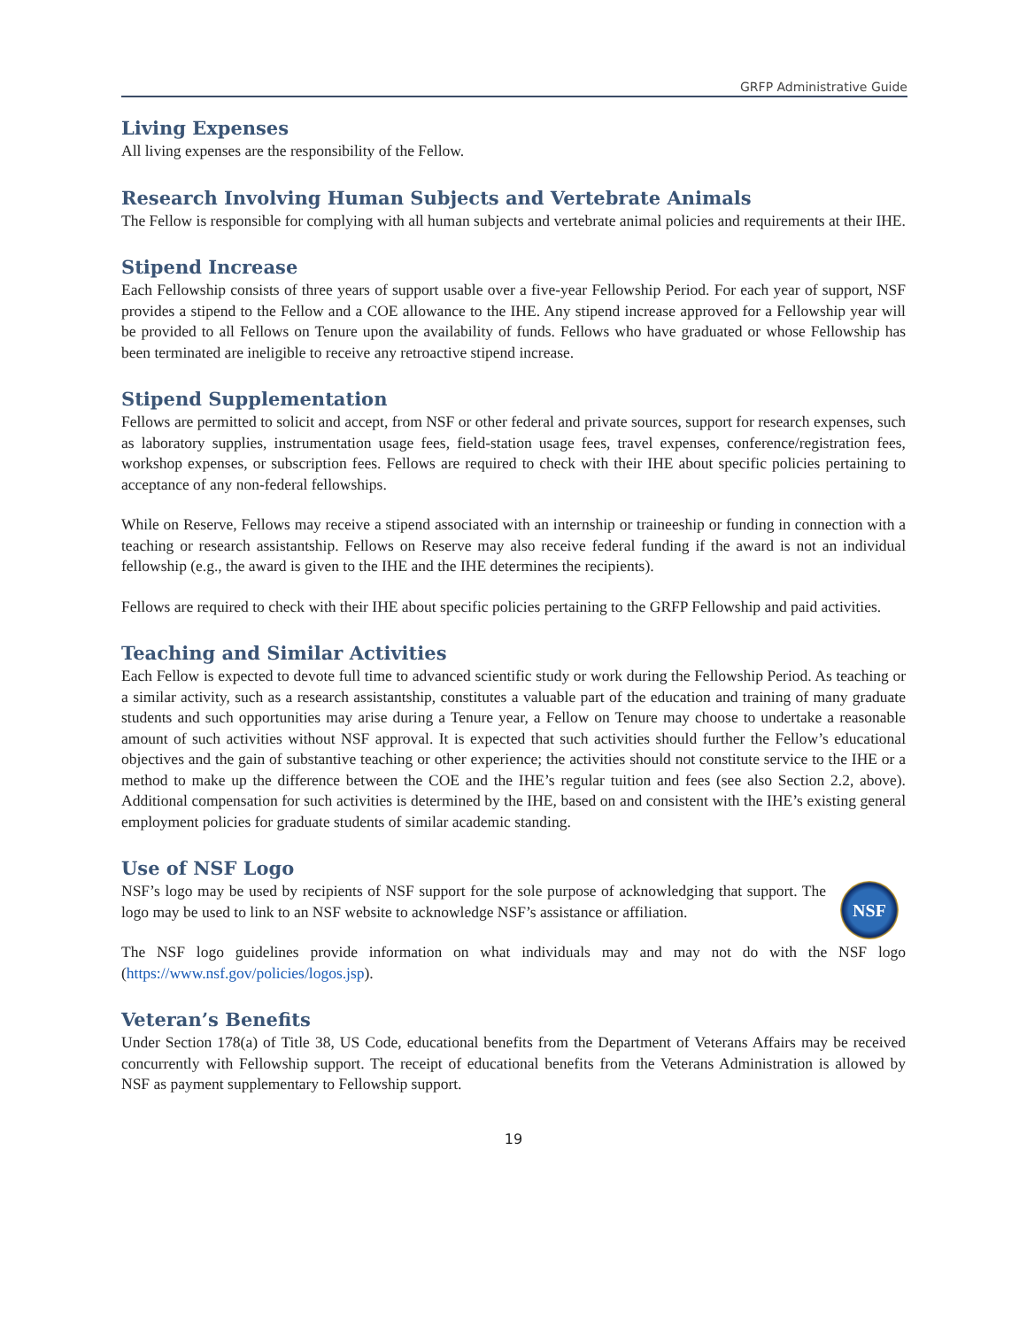GRFP Administrative Guide
Living Expenses
All living expenses are the responsibility of the Fellow.
Research Involving Human Subjects and Vertebrate Animals
The Fellow is responsible for complying with all human subjects and vertebrate animal policies and requirements at their IHE.
Stipend Increase
Each Fellowship consists of three years of support usable over a five-year Fellowship Period. For each year of support, NSF provides a stipend to the Fellow and a COE allowance to the IHE. Any stipend increase approved for a Fellowship year will be provided to all Fellows on Tenure upon the availability of funds. Fellows who have graduated or whose Fellowship has been terminated are ineligible to receive any retroactive stipend increase.
Stipend Supplementation
Fellows are permitted to solicit and accept, from NSF or other federal and private sources, support for research expenses, such as laboratory supplies, instrumentation usage fees, field-station usage fees, travel expenses, conference/registration fees, workshop expenses, or subscription fees. Fellows are required to check with their IHE about specific policies pertaining to acceptance of any non-federal fellowships.
While on Reserve, Fellows may receive a stipend associated with an internship or traineeship or funding in connection with a teaching or research assistantship. Fellows on Reserve may also receive federal funding if the award is not an individual fellowship (e.g., the award is given to the IHE and the IHE determines the recipients).
Fellows are required to check with their IHE about specific policies pertaining to the GRFP Fellowship and paid activities.
Teaching and Similar Activities
Each Fellow is expected to devote full time to advanced scientific study or work during the Fellowship Period. As teaching or a similar activity, such as a research assistantship, constitutes a valuable part of the education and training of many graduate students and such opportunities may arise during a Tenure year, a Fellow on Tenure may choose to undertake a reasonable amount of such activities without NSF approval. It is expected that such activities should further the Fellow’s educational objectives and the gain of substantive teaching or other experience; the activities should not constitute service to the IHE or a method to make up the difference between the COE and the IHE’s regular tuition and fees (see also Section 2.2, above). Additional compensation for such activities is determined by the IHE, based on and consistent with the IHE’s existing general employment policies for graduate students of similar academic standing.
Use of NSF Logo
NSF
NSF’s logo may be used by recipients of NSF support for the sole purpose of acknowledging that support. The logo may be used to link to an NSF website to acknowledge NSF’s assistance or affiliation.
The NSF logo guidelines provide information on what individuals may and may not do with the NSF logo (https://www.nsf.gov/policies/logos.jsp).
Veteran’s Benefits
Under Section 178(a) of Title 38, US Code, educational benefits from the Department of Veterans Affairs may be received concurrently with Fellowship support. The receipt of educational benefits from the Veterans Administration is allowed by NSF as payment supplementary to Fellowship support.
19